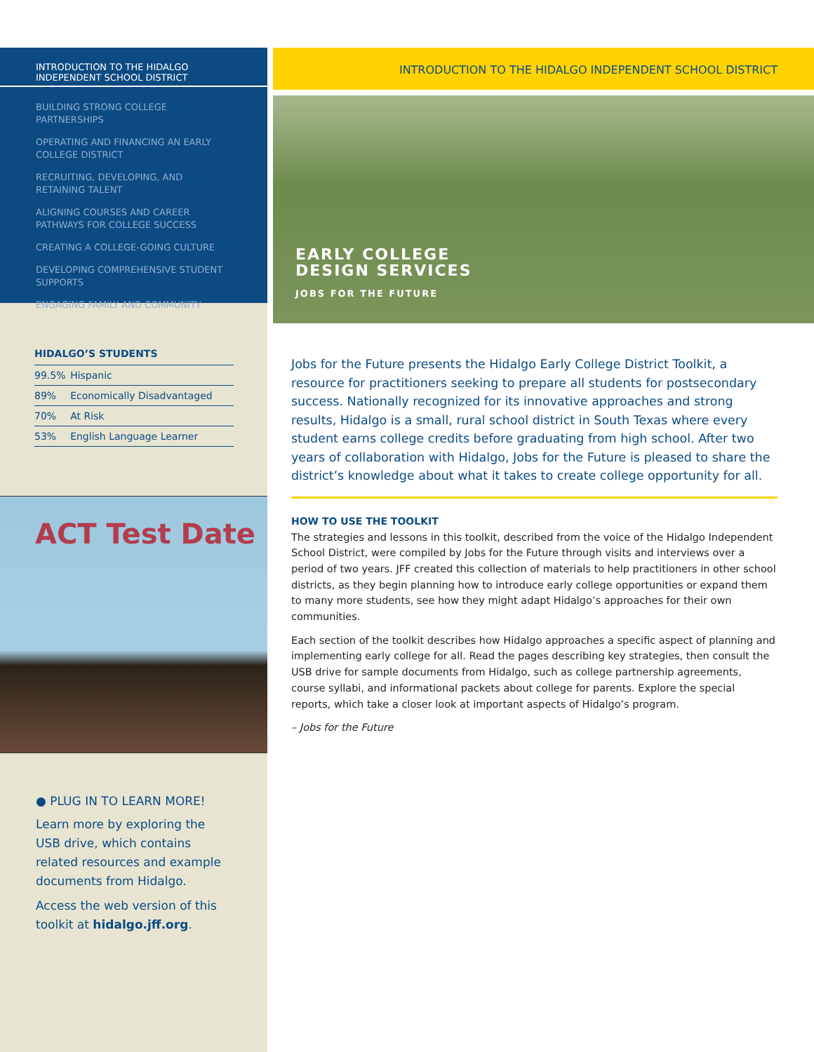INTRODUCTION TO THE HIDALGO INDEPENDENT SCHOOL DISTRICT
BUILDING STRONG COLLEGE PARTNERSHIPS
OPERATING AND FINANCING AN EARLY COLLEGE DISTRICT
RECRUITING, DEVELOPING, AND RETAINING TALENT
ALIGNING COURSES AND CAREER PATHWAYS FOR COLLEGE SUCCESS
CREATING A COLLEGE-GOING CULTURE
DEVELOPING COMPREHENSIVE STUDENT SUPPORTS
ENGAGING FAMILY AND COMMUNITY
HIDALGO’S STUDENTS
| 99.5% | Hispanic |
| 89% | Economically Disadvantaged |
| 70% | At Risk |
| 53% | English Language Learner |
ACT Test Date
● PLUG IN TO LEARN MORE!
Learn more by exploring the USB drive, which contains related resources and example documents from Hidalgo.
Access the web version of this toolkit at hidalgo.jff.org.
INTRODUCTION TO THE HIDALGO INDEPENDENT SCHOOL DISTRICT
EARLY COLLEGE
DESIGN SERVICES
JOBS FOR THE FUTURE
Jobs for the Future presents the Hidalgo Early College District Toolkit, a resource for practitioners seeking to prepare all students for postsecondary success. Nationally recognized for its innovative approaches and strong results, Hidalgo is a small, rural school district in South Texas where every student earns college credits before graduating from high school. After two years of collaboration with Hidalgo, Jobs for the Future is pleased to share the district’s knowledge about what it takes to create college opportunity for all.
HOW TO USE THE TOOLKIT
The strategies and lessons in this toolkit, described from the voice of the Hidalgo Independent School District, were compiled by Jobs for the Future through visits and interviews over a period of two years. JFF created this collection of materials to help practitioners in other school districts, as they begin planning how to introduce early college opportunities or expand them to many more students, see how they might adapt Hidalgo’s approaches for their own communities.
Each section of the toolkit describes how Hidalgo approaches a specific aspect of planning and implementing early college for all. Read the pages describing key strategies, then consult the USB drive for sample documents from Hidalgo, such as college partnership agreements, course syllabi, and informational packets about college for parents. Explore the special reports, which take a closer look at important aspects of Hidalgo’s program.
– Jobs for the Future